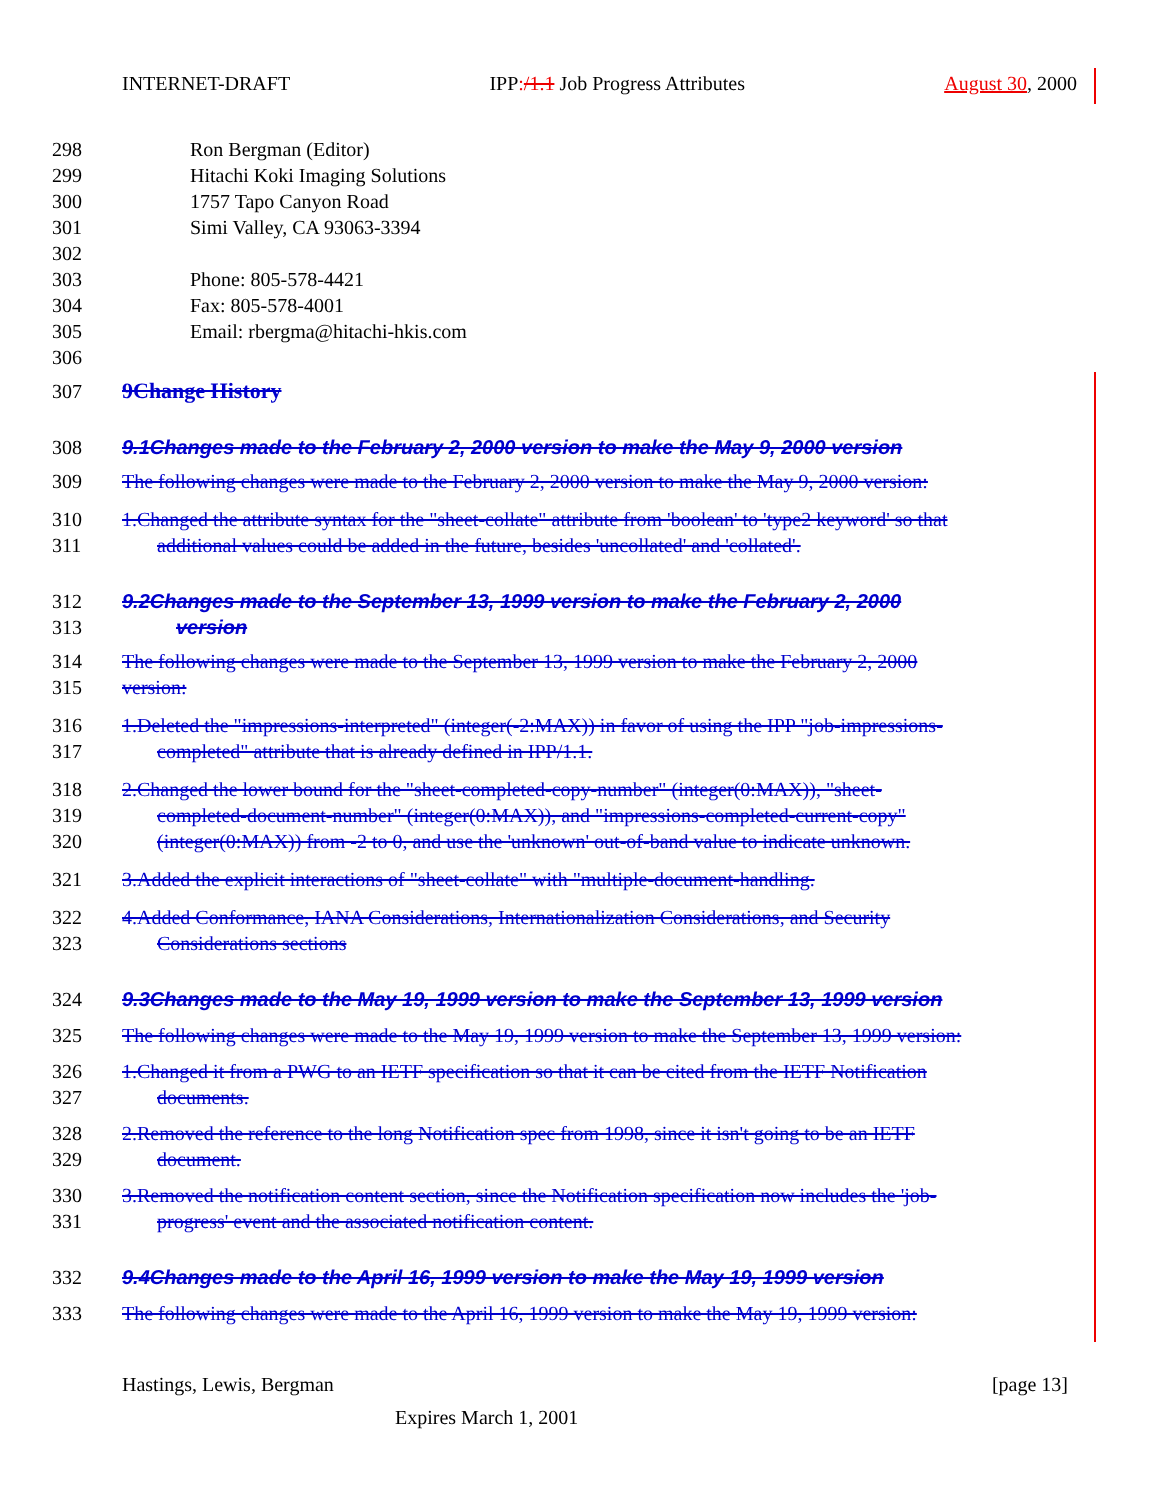INTERNET-DRAFT IPP:/1.1 Job Progress Attributes August 30, 2000
298 Ron Bergman (Editor)
299 Hitachi Koki Imaging Solutions
300 1757 Tapo Canyon Road
301 Simi Valley, CA 93063-3394
302
303 Phone: 805-578-4421
304 Fax: 805-578-4001
305 Email: rbergma@hitachi-hkis.com
306
307 9Change History
308 9.1Changes made to the February 2, 2000 version to make the May 9, 2000 version
309 The following changes were made to the February 2, 2000 version to make the May 9, 2000 version:
310 1.Changed the attribute syntax for the "sheet-collate" attribute from 'boolean' to 'type2 keyword' so that
311 additional values could be added in the future, besides 'uncollated' and 'collated'.
312 9.2Changes made to the September 13, 1999 version to make the February 2, 2000
313 version
314 The following changes were made to the September 13, 1999 version to make the February 2, 2000
315 version:
316 1.Deleted the "impressions-interpreted" (integer(-2:MAX)) in favor of using the IPP "job-impressions-
317 completed" attribute that is already defined in IPP/1.1.
318 2.Changed the lower bound for the "sheet-completed-copy-number" (integer(0:MAX)), "sheet-
319 completed-document-number" (integer(0:MAX)), and "impressions-completed-current-copy"
320 (integer(0:MAX)) from -2 to 0, and use the 'unknown' out-of-band value to indicate unknown.
321 3.Added the explicit interactions of "sheet-collate" with "multiple-document-handling.
322 4.Added Conformance, IANA Considerations, Internationalization Considerations, and Security
323 Considerations sections
324 9.3Changes made to the May 19, 1999 version to make the September 13, 1999 version
325 The following changes were made to the May 19, 1999 version to make the September 13, 1999 version:
326 1.Changed it from a PWG to an IETF specification so that it can be cited from the IETF Notification
327 documents.
328 2.Removed the reference to the long Notification spec from 1998, since it isn't going to be an IETF
329 document.
330 3.Removed the notification content section, since the Notification specification now includes the 'job-
331 progress' event and the associated notification content.
332 9.4Changes made to the April 16, 1999 version to make the May 19, 1999 version
333 The following changes were made to the April 16, 1999 version to make the May 19, 1999 version:
Hastings, Lewis, Bergman [page 13]
Expires March 1, 2001